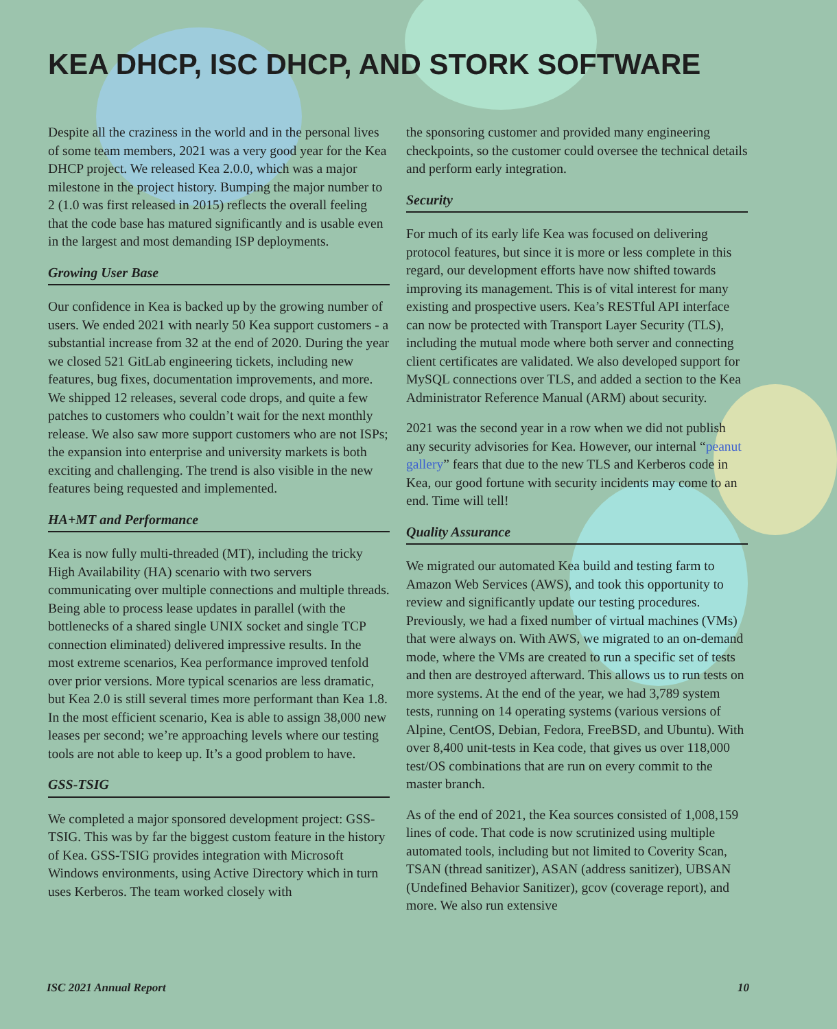KEA DHCP, ISC DHCP, AND STORK SOFTWARE
Despite all the craziness in the world and in the personal lives of some team members, 2021 was a very good year for the Kea DHCP project. We released Kea 2.0.0, which was a major milestone in the project history. Bumping the major number to 2 (1.0 was first released in 2015) reflects the overall feeling that the code base has matured significantly and is usable even in the largest and most demanding ISP deployments.
Growing User Base
Our confidence in Kea is backed up by the growing number of users. We ended 2021 with nearly 50 Kea support customers - a substantial increase from 32 at the end of 2020. During the year we closed 521 GitLab engineering tickets, including new features, bug fixes, documentation improvements, and more. We shipped 12 releases, several code drops, and quite a few patches to customers who couldn’t wait for the next monthly release. We also saw more support customers who are not ISPs; the expansion into enterprise and university markets is both exciting and challenging. The trend is also visible in the new features being requested and implemented.
HA+MT and Performance
Kea is now fully multi-threaded (MT), including the tricky High Availability (HA) scenario with two servers communicating over multiple connections and multiple threads. Being able to process lease updates in parallel (with the bottlenecks of a shared single UNIX socket and single TCP connection eliminated) delivered impressive results. In the most extreme scenarios, Kea performance improved tenfold over prior versions. More typical scenarios are less dramatic, but Kea 2.0 is still several times more performant than Kea 1.8. In the most efficient scenario, Kea is able to assign 38,000 new leases per second; we’re approaching levels where our testing tools are not able to keep up. It’s a good problem to have.
GSS-TSIG
We completed a major sponsored development project: GSS-TSIG. This was by far the biggest custom feature in the history of Kea. GSS-TSIG provides integration with Microsoft Windows environments, using Active Directory which in turn uses Kerberos. The team worked closely with
the sponsoring customer and provided many engineering checkpoints, so the customer could oversee the technical details and perform early integration.
Security
For much of its early life Kea was focused on delivering protocol features, but since it is more or less complete in this regard, our development efforts have now shifted towards improving its management. This is of vital interest for many existing and prospective users. Kea’s RESTful API interface can now be protected with Transport Layer Security (TLS), including the mutual mode where both server and connecting client certificates are validated. We also developed support for MySQL connections over TLS, and added a section to the Kea Administrator Reference Manual (ARM) about security.
2021 was the second year in a row when we did not publish any security advisories for Kea. However, our internal “peanut gallery” fears that due to the new TLS and Kerberos code in Kea, our good fortune with security incidents may come to an end. Time will tell!
Quality Assurance
We migrated our automated Kea build and testing farm to Amazon Web Services (AWS), and took this opportunity to review and significantly update our testing procedures. Previously, we had a fixed number of virtual machines (VMs) that were always on. With AWS, we migrated to an on-demand mode, where the VMs are created to run a specific set of tests and then are destroyed afterward. This allows us to run tests on more systems. At the end of the year, we had 3,789 system tests, running on 14 operating systems (various versions of Alpine, CentOS, Debian, Fedora, FreeBSD, and Ubuntu). With over 8,400 unit-tests in Kea code, that gives us over 118,000 test/OS combinations that are run on every commit to the master branch.
As of the end of 2021, the Kea sources consisted of 1,008,159 lines of code. That code is now scrutinized using multiple automated tools, including but not limited to Coverity Scan, TSAN (thread sanitizer), ASAN (address sanitizer), UBSAN (Undefined Behavior Sanitizer), gcov (coverage report), and more. We also run extensive
ISC 2021 Annual Report 10